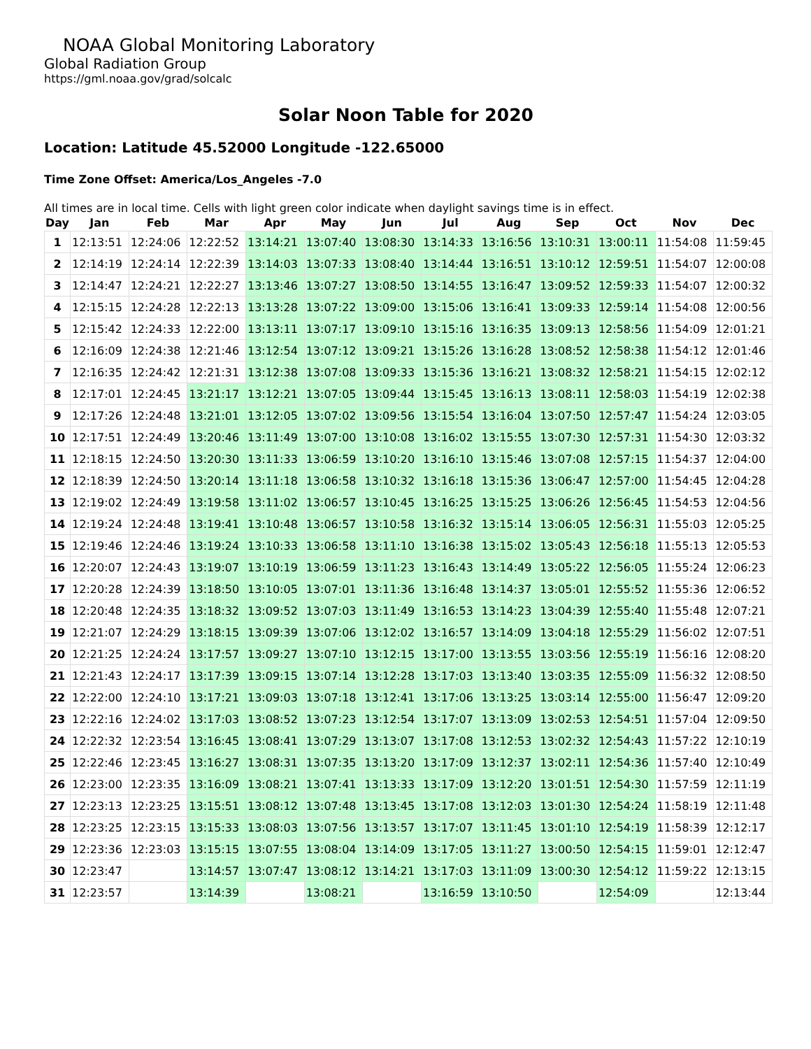NOAA Global Monitoring Laboratory
Global Radiation Group
https://gml.noaa.gov/grad/solcalc
Solar Noon Table for 2020
Location: Latitude 45.52000 Longitude -122.65000
Time Zone Offset: America/Los_Angeles -7.0
All times are in local time. Cells with light green color indicate when daylight savings time is in effect.
| Day | Jan | Feb | Mar | Apr | May | Jun | Jul | Aug | Sep | Oct | Nov | Dec |
| --- | --- | --- | --- | --- | --- | --- | --- | --- | --- | --- | --- | --- |
| 1 | 12:13:51 | 12:24:06 | 12:22:52 | 13:14:21 | 13:07:40 | 13:08:30 | 13:14:33 | 13:16:56 | 13:10:31 | 13:00:11 | 11:54:08 | 11:59:45 |
| 2 | 12:14:19 | 12:24:14 | 12:22:39 | 13:14:03 | 13:07:33 | 13:08:40 | 13:14:44 | 13:16:51 | 13:10:12 | 12:59:51 | 11:54:07 | 12:00:08 |
| 3 | 12:14:47 | 12:24:21 | 12:22:27 | 13:13:46 | 13:07:27 | 13:08:50 | 13:14:55 | 13:16:47 | 13:09:52 | 12:59:33 | 11:54:07 | 12:00:32 |
| 4 | 12:15:15 | 12:24:28 | 12:22:13 | 13:13:28 | 13:07:22 | 13:09:00 | 13:15:06 | 13:16:41 | 13:09:33 | 12:59:14 | 11:54:08 | 12:00:56 |
| 5 | 12:15:42 | 12:24:33 | 12:22:00 | 13:13:11 | 13:07:17 | 13:09:10 | 13:15:16 | 13:16:35 | 13:09:13 | 12:58:56 | 11:54:09 | 12:01:21 |
| 6 | 12:16:09 | 12:24:38 | 12:21:46 | 13:12:54 | 13:07:12 | 13:09:21 | 13:15:26 | 13:16:28 | 13:08:52 | 12:58:38 | 11:54:12 | 12:01:46 |
| 7 | 12:16:35 | 12:24:42 | 12:21:31 | 13:12:38 | 13:07:08 | 13:09:33 | 13:15:36 | 13:16:21 | 13:08:32 | 12:58:21 | 11:54:15 | 12:02:12 |
| 8 | 12:17:01 | 12:24:45 | 13:21:17 | 13:12:21 | 13:07:05 | 13:09:44 | 13:15:45 | 13:16:13 | 13:08:11 | 12:58:03 | 11:54:19 | 12:02:38 |
| 9 | 12:17:26 | 12:24:48 | 13:21:01 | 13:12:05 | 13:07:02 | 13:09:56 | 13:15:54 | 13:16:04 | 13:07:50 | 12:57:47 | 11:54:24 | 12:03:05 |
| 10 | 12:17:51 | 12:24:49 | 13:20:46 | 13:11:49 | 13:07:00 | 13:10:08 | 13:16:02 | 13:15:55 | 13:07:30 | 12:57:31 | 11:54:30 | 12:03:32 |
| 11 | 12:18:15 | 12:24:50 | 13:20:30 | 13:11:33 | 13:06:59 | 13:10:20 | 13:16:10 | 13:15:46 | 13:07:08 | 12:57:15 | 11:54:37 | 12:04:00 |
| 12 | 12:18:39 | 12:24:50 | 13:20:14 | 13:11:18 | 13:06:58 | 13:10:32 | 13:16:18 | 13:15:36 | 13:06:47 | 12:57:00 | 11:54:45 | 12:04:28 |
| 13 | 12:19:02 | 12:24:49 | 13:19:58 | 13:11:02 | 13:06:57 | 13:10:45 | 13:16:25 | 13:15:25 | 13:06:26 | 12:56:45 | 11:54:53 | 12:04:56 |
| 14 | 12:19:24 | 12:24:48 | 13:19:41 | 13:10:48 | 13:06:57 | 13:10:58 | 13:16:32 | 13:15:14 | 13:06:05 | 12:56:31 | 11:55:03 | 12:05:25 |
| 15 | 12:19:46 | 12:24:46 | 13:19:24 | 13:10:33 | 13:06:58 | 13:11:10 | 13:16:38 | 13:15:02 | 13:05:43 | 12:56:18 | 11:55:13 | 12:05:53 |
| 16 | 12:20:07 | 12:24:43 | 13:19:07 | 13:10:19 | 13:06:59 | 13:11:23 | 13:16:43 | 13:14:49 | 13:05:22 | 12:56:05 | 11:55:24 | 12:06:23 |
| 17 | 12:20:28 | 12:24:39 | 13:18:50 | 13:10:05 | 13:07:01 | 13:11:36 | 13:16:48 | 13:14:37 | 13:05:01 | 12:55:52 | 11:55:36 | 12:06:52 |
| 18 | 12:20:48 | 12:24:35 | 13:18:32 | 13:09:52 | 13:07:03 | 13:11:49 | 13:16:53 | 13:14:23 | 13:04:39 | 12:55:40 | 11:55:48 | 12:07:21 |
| 19 | 12:21:07 | 12:24:29 | 13:18:15 | 13:09:39 | 13:07:06 | 13:12:02 | 13:16:57 | 13:14:09 | 13:04:18 | 12:55:29 | 11:56:02 | 12:07:51 |
| 20 | 12:21:25 | 12:24:24 | 13:17:57 | 13:09:27 | 13:07:10 | 13:12:15 | 13:17:00 | 13:13:55 | 13:03:56 | 12:55:19 | 11:56:16 | 12:08:20 |
| 21 | 12:21:43 | 12:24:17 | 13:17:39 | 13:09:15 | 13:07:14 | 13:12:28 | 13:17:03 | 13:13:40 | 13:03:35 | 12:55:09 | 11:56:32 | 12:08:50 |
| 22 | 12:22:00 | 12:24:10 | 13:17:21 | 13:09:03 | 13:07:18 | 13:12:41 | 13:17:06 | 13:13:25 | 13:03:14 | 12:55:00 | 11:56:47 | 12:09:20 |
| 23 | 12:22:16 | 12:24:02 | 13:17:03 | 13:08:52 | 13:07:23 | 13:12:54 | 13:17:07 | 13:13:09 | 13:02:53 | 12:54:51 | 11:57:04 | 12:09:50 |
| 24 | 12:22:32 | 12:23:54 | 13:16:45 | 13:08:41 | 13:07:29 | 13:13:07 | 13:17:08 | 13:12:53 | 13:02:32 | 12:54:43 | 11:57:22 | 12:10:19 |
| 25 | 12:22:46 | 12:23:45 | 13:16:27 | 13:08:31 | 13:07:35 | 13:13:20 | 13:17:09 | 13:12:37 | 13:02:11 | 12:54:36 | 11:57:40 | 12:10:49 |
| 26 | 12:23:00 | 12:23:35 | 13:16:09 | 13:08:21 | 13:07:41 | 13:13:33 | 13:17:09 | 13:12:20 | 13:01:51 | 12:54:30 | 11:57:59 | 12:11:19 |
| 27 | 12:23:13 | 12:23:25 | 13:15:51 | 13:08:12 | 13:07:48 | 13:13:45 | 13:17:08 | 13:12:03 | 13:01:30 | 12:54:24 | 11:58:19 | 12:11:48 |
| 28 | 12:23:25 | 12:23:15 | 13:15:33 | 13:08:03 | 13:07:56 | 13:13:57 | 13:17:07 | 13:11:45 | 13:01:10 | 12:54:19 | 11:58:39 | 12:12:17 |
| 29 | 12:23:36 | 12:23:03 | 13:15:15 | 13:07:55 | 13:08:04 | 13:14:09 | 13:17:05 | 13:11:27 | 13:00:50 | 12:54:15 | 11:59:01 | 12:12:47 |
| 30 | 12:23:47 | | 13:14:57 | 13:07:47 | 13:08:12 | 13:14:21 | 13:17:03 | 13:11:09 | 13:00:30 | 12:54:12 | 11:59:22 | 12:13:15 |
| 31 | 12:23:57 | | 13:14:39 | | 13:08:21 | | 13:16:59 | 13:10:50 | | 12:54:09 | | 12:13:44 |